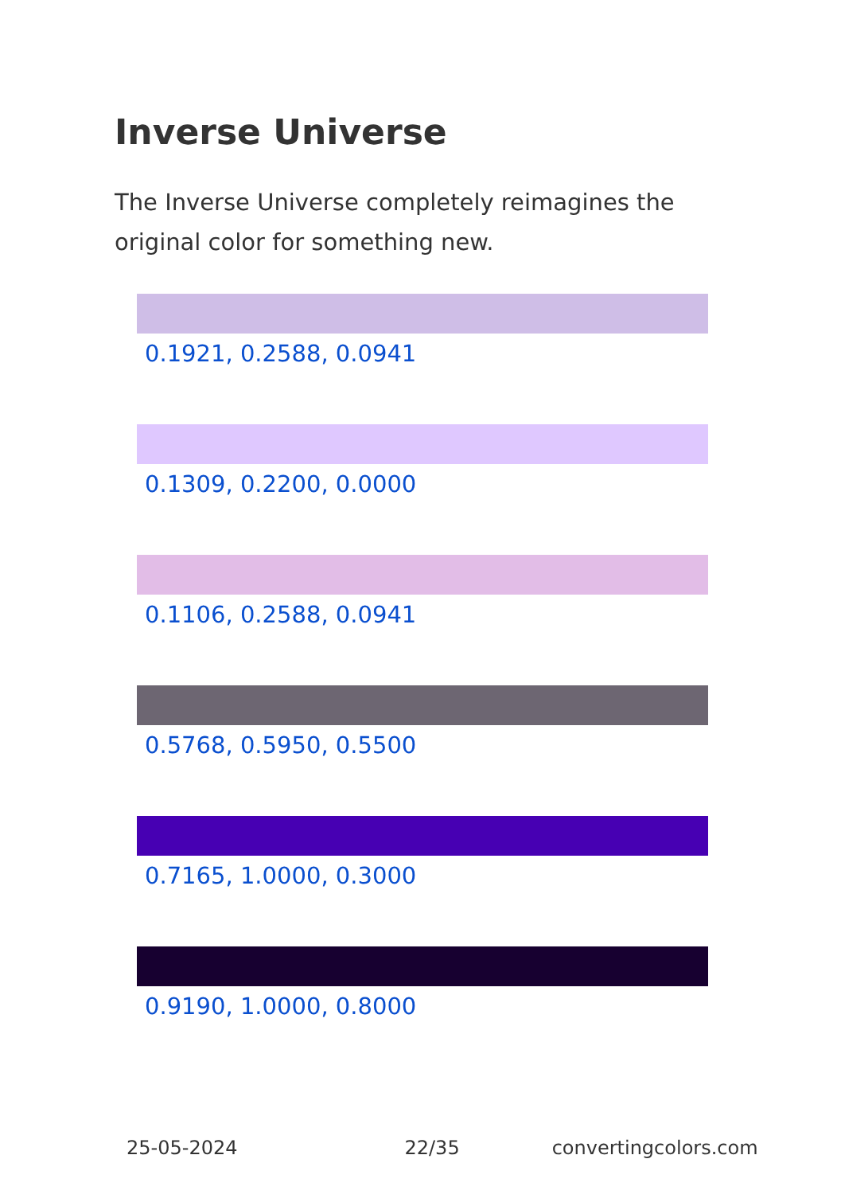Inverse Universe
The Inverse Universe completely reimagines the original color for something new.
0.1921, 0.2588, 0.0941
0.1309, 0.2200, 0.0000
0.1106, 0.2588, 0.0941
0.5768, 0.5950, 0.5500
0.7165, 1.0000, 0.3000
0.9190, 1.0000, 0.8000
25-05-2024 22/35 convertingcolors.com